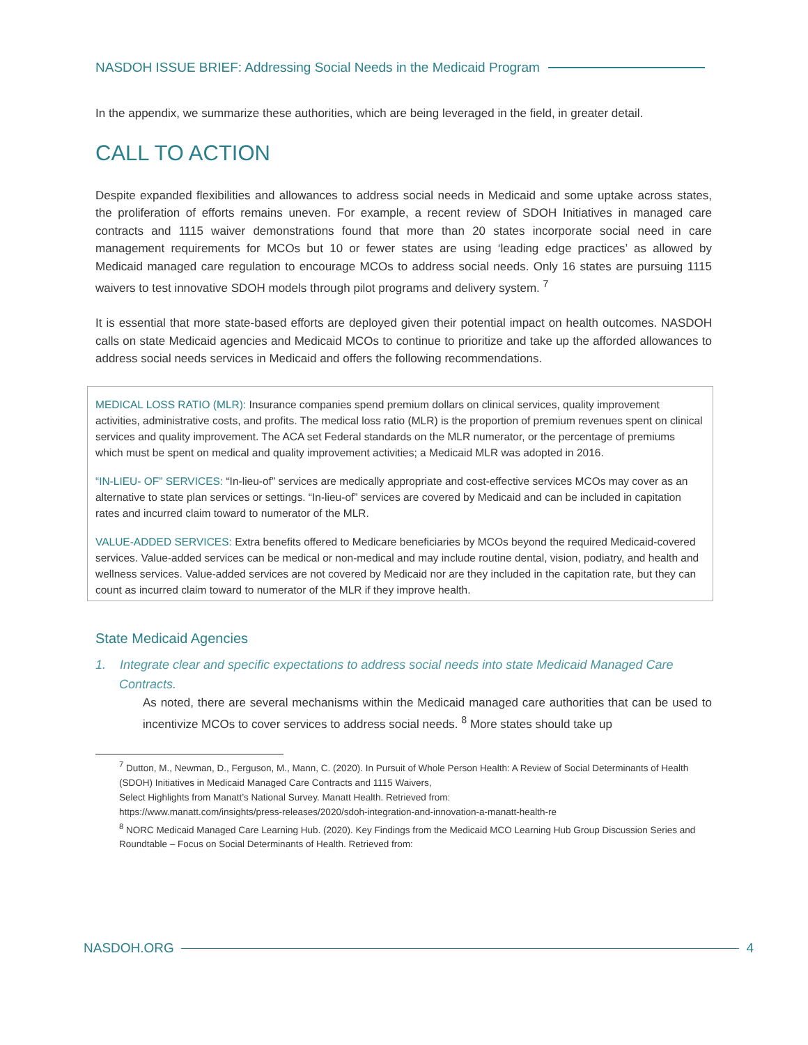NASDOH ISSUE BRIEF: Addressing Social Needs in the Medicaid Program
In the appendix, we summarize these authorities, which are being leveraged in the field, in greater detail.
CALL TO ACTION
Despite expanded flexibilities and allowances to address social needs in Medicaid and some uptake across states, the proliferation of efforts remains uneven. For example, a recent review of SDOH Initiatives in managed care contracts and 1115 waiver demonstrations found that more than 20 states incorporate social need in care management requirements for MCOs but 10 or fewer states are using ‘leading edge practices’ as allowed by Medicaid managed care regulation to encourage MCOs to address social needs. Only 16 states are pursuing 1115 waivers to test innovative SDOH models through pilot programs and delivery system. <sup>7</sup>
It is essential that more state-based efforts are deployed given their potential impact on health outcomes. NASDOH calls on state Medicaid agencies and Medicaid MCOs to continue to prioritize and take up the afforded allowances to address social needs services in Medicaid and offers the following recommendations.
MEDICAL LOSS RATIO (MLR): Insurance companies spend premium dollars on clinical services, quality improvement activities, administrative costs, and profits. The medical loss ratio (MLR) is the proportion of premium revenues spent on clinical services and quality improvement. The ACA set Federal standards on the MLR numerator, or the percentage of premiums which must be spent on medical and quality improvement activities; a Medicaid MLR was adopted in 2016.
“IN-LIEU- OF” SERVICES: “In-lieu-of” services are medically appropriate and cost-effective services MCOs may cover as an alternative to state plan services or settings. “In-lieu-of” services are covered by Medicaid and can be included in capitation rates and incurred claim toward to numerator of the MLR.
VALUE-ADDED SERVICES: Extra benefits offered to Medicare beneficiaries by MCOs beyond the required Medicaid-covered services. Value-added services can be medical or non-medical and may include routine dental, vision, podiatry, and health and wellness services. Value-added services are not covered by Medicaid nor are they included in the capitation rate, but they can count as incurred claim toward to numerator of the MLR if they improve health.
State Medicaid Agencies
1. Integrate clear and specific expectations to address social needs into state Medicaid Managed Care Contracts.
As noted, there are several mechanisms within the Medicaid managed care authorities that can be used to incentivize MCOs to cover services to address social needs. <sup>8</sup> More states should take up
<sup>7</sup> Dutton, M., Newman, D., Ferguson, M., Mann, C. (2020). In Pursuit of Whole Person Health: A Review of Social Determinants of Health (SDOH) Initiatives in Medicaid Managed Care Contracts and 1115 Waivers,
Select Highlights from Manatt’s National Survey. Manatt Health. Retrieved from:
https://www.manatt.com/insights/press-releases/2020/sdoh-integration-and-innovation-a-manatt-health-re
<sup>8</sup> NORC Medicaid Managed Care Learning Hub. (2020). Key Findings from the Medicaid MCO Learning Hub Group Discussion Series and Roundtable – Focus on Social Determinants of Health. Retrieved from:
NASDOH.ORG 4